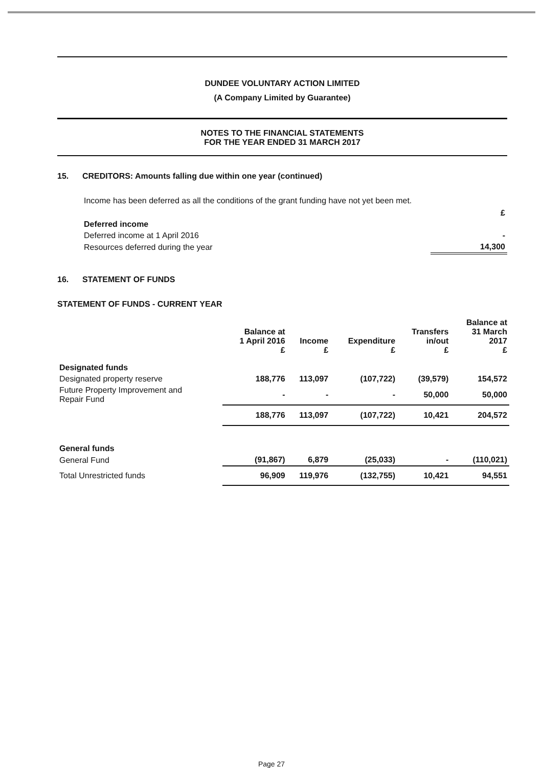DUNDEE VOLUNTARY ACTION LIMITED
(A Company Limited by Guarantee)
NOTES TO THE FINANCIAL STATEMENTS
FOR THE YEAR ENDED 31 MARCH 2017
15. CREDITORS: Amounts falling due within one year (continued)
Income has been deferred as all the conditions of the grant funding have not yet been met.
| | £ |
| Deferred income | |
| Deferred income at 1 April 2016 | - |
| Resources deferred during the year | 14,300 |
16. STATEMENT OF FUNDS
STATEMENT OF FUNDS - CURRENT YEAR
| | Balance at 1 April 2016 £ | Income £ | Expenditure £ | Transfers in/out £ | Balance at 31 March 2017 £ |
| --- | --- | --- | --- | --- | --- |
| Designated funds | | | | | |
| Designated property reserve | 188,776 | 113,097 | (107,722) | (39,579) | 154,572 |
| Future Property Improvement and Repair Fund | - | - | - | 50,000 | 50,000 |
| | 188,776 | 113,097 | (107,722) | 10,421 | 204,572 |
| General funds | | | | | |
| General Fund | (91,867) | 6,879 | (25,033) | - | (110,021) |
| Total Unrestricted funds | 96,909 | 119,976 | (132,755) | 10,421 | 94,551 |
Page 27